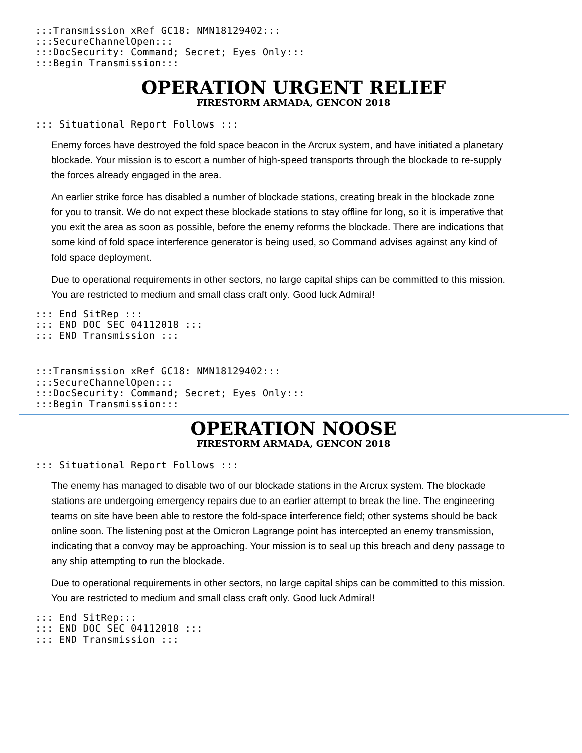:::Transmission xRef GC18: NMN18129402:::
:::SecureChannelOpen:::
:::DocSecurity: Command; Secret; Eyes Only:::
:::Begin Transmission:::
OPERATION URGENT RELIEF
FIRESTORM ARMADA, GENCON 2018
::: Situational Report Follows :::
Enemy forces have destroyed the fold space beacon in the Arcrux system, and have initiated a planetary blockade. Your mission is to escort a number of high-speed transports through the blockade to re-supply the forces already engaged in the area.
An earlier strike force has disabled a number of blockade stations, creating break in the blockade zone for you to transit. We do not expect these blockade stations to stay offline for long, so it is imperative that you exit the area as soon as possible, before the enemy reforms the blockade. There are indications that some kind of fold space interference generator is being used, so Command advises against any kind of fold space deployment.
Due to operational requirements in other sectors, no large capital ships can be committed to this mission. You are restricted to medium and small class craft only. Good luck Admiral!
::: End SitRep :::
::: END DOC SEC 04112018 :::
::: END Transmission :::
:::Transmission xRef GC18: NMN18129402:::
:::SecureChannelOpen:::
:::DocSecurity: Command; Secret; Eyes Only:::
:::Begin Transmission:::
OPERATION NOOSE
FIRESTORM ARMADA, GENCON 2018
::: Situational Report Follows :::
The enemy has managed to disable two of our blockade stations in the Arcrux system. The blockade stations are undergoing emergency repairs due to an earlier attempt to break the line. The engineering teams on site have been able to restore the fold-space interference field; other systems should be back online soon. The listening post at the Omicron Lagrange point has intercepted an enemy transmission, indicating that a convoy may be approaching. Your mission is to seal up this breach and deny passage to any ship attempting to run the blockade.
Due to operational requirements in other sectors, no large capital ships can be committed to this mission. You are restricted to medium and small class craft only. Good luck Admiral!
::: End SitRep:::
::: END DOC SEC 04112018 :::
::: END Transmission :::